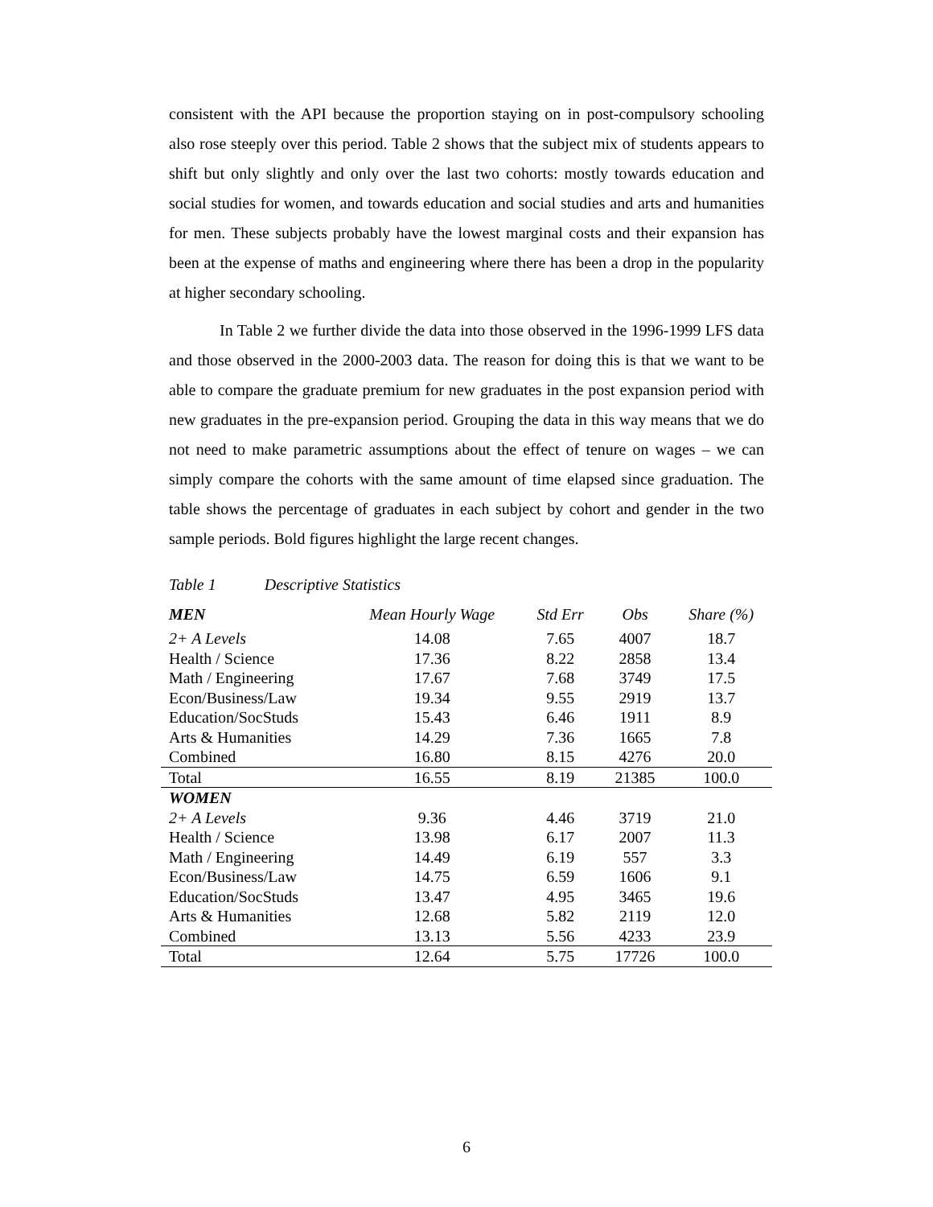consistent with the API because the proportion staying on in post-compulsory schooling also rose steeply over this period. Table 2 shows that the subject mix of students appears to shift but only slightly and only over the last two cohorts: mostly towards education and social studies for women, and towards education and social studies and arts and humanities for men. These subjects probably have the lowest marginal costs and their expansion has been at the expense of maths and engineering where there has been a drop in the popularity at higher secondary schooling.
In Table 2 we further divide the data into those observed in the 1996-1999 LFS data and those observed in the 2000-2003 data. The reason for doing this is that we want to be able to compare the graduate premium for new graduates in the post expansion period with new graduates in the pre-expansion period. Grouping the data in this way means that we do not need to make parametric assumptions about the effect of tenure on wages – we can simply compare the cohorts with the same amount of time elapsed since graduation. The table shows the percentage of graduates in each subject by cohort and gender in the two sample periods. Bold figures highlight the large recent changes.
Table 1 Descriptive Statistics
| MEN | Mean Hourly Wage | Std Err | Obs | Share (%) |
| --- | --- | --- | --- | --- |
| 2+ A Levels | 14.08 | 7.65 | 4007 | 18.7 |
| Health / Science | 17.36 | 8.22 | 2858 | 13.4 |
| Math / Engineering | 17.67 | 7.68 | 3749 | 17.5 |
| Econ/Business/Law | 19.34 | 9.55 | 2919 | 13.7 |
| Education/SocStuds | 15.43 | 6.46 | 1911 | 8.9 |
| Arts & Humanities | 14.29 | 7.36 | 1665 | 7.8 |
| Combined | 16.80 | 8.15 | 4276 | 20.0 |
| Total | 16.55 | 8.19 | 21385 | 100.0 |
| WOMEN | | | | |
| 2+ A Levels | 9.36 | 4.46 | 3719 | 21.0 |
| Health / Science | 13.98 | 6.17 | 2007 | 11.3 |
| Math / Engineering | 14.49 | 6.19 | 557 | 3.3 |
| Econ/Business/Law | 14.75 | 6.59 | 1606 | 9.1 |
| Education/SocStuds | 13.47 | 4.95 | 3465 | 19.6 |
| Arts & Humanities | 12.68 | 5.82 | 2119 | 12.0 |
| Combined | 13.13 | 5.56 | 4233 | 23.9 |
| Total | 12.64 | 5.75 | 17726 | 100.0 |
6